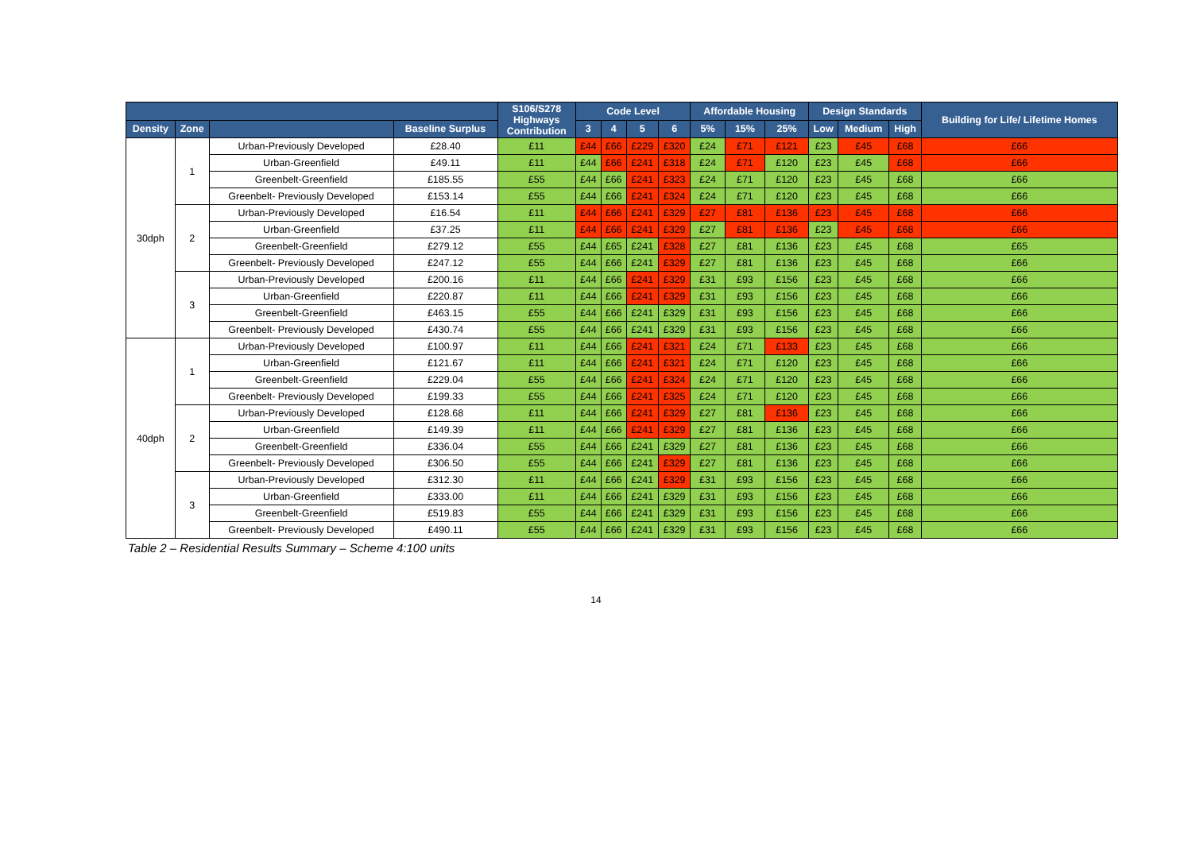| | | | | S106/S278 Highways Contribution | Code Level | | | | Affordable Housing | | | Design Standards | | | Building for Life/ Lifetime Homes |
| --- | --- | --- | --- | --- | --- | --- | --- | --- | --- | --- | --- | --- | --- | --- | --- |
| Density | Zone | | Baseline Surplus | | 3 | 4 | 5 | 6 | 5% | 15% | 25% | Low | Medium | High | |
| 30dph | 1 | Urban-Previously Developed | £28.40 | £11 | £44 | £66 | £229 | £320 | £24 | £71 | £121 | £23 | £45 | £68 | £66 |
| | | Urban-Greenfield | £49.11 | £11 | £44 | £66 | £241 | £318 | £24 | £71 | £120 | £23 | £45 | £68 | £66 |
| | | Greenbelt-Greenfield | £185.55 | £55 | £44 | £66 | £241 | £323 | £24 | £71 | £120 | £23 | £45 | £68 | £66 |
| | | Greenbelt- Previously Developed | £153.14 | £55 | £44 | £66 | £241 | £324 | £24 | £71 | £120 | £23 | £45 | £68 | £66 |
| | 2 | Urban-Previously Developed | £16.54 | £11 | £44 | £66 | £241 | £329 | £27 | £81 | £136 | £23 | £45 | £68 | £66 |
| | | Urban-Greenfield | £37.25 | £11 | £44 | £66 | £241 | £329 | £27 | £81 | £136 | £23 | £45 | £68 | £66 |
| | | Greenbelt-Greenfield | £279.12 | £55 | £44 | £65 | £241 | £328 | £27 | £81 | £136 | £23 | £45 | £68 | £65 |
| | | Greenbelt- Previously Developed | £247.12 | £55 | £44 | £66 | £241 | £329 | £27 | £81 | £136 | £23 | £45 | £68 | £66 |
| | 3 | Urban-Previously Developed | £200.16 | £11 | £44 | £66 | £241 | £329 | £31 | £93 | £156 | £23 | £45 | £68 | £66 |
| | | Urban-Greenfield | £220.87 | £11 | £44 | £66 | £241 | £329 | £31 | £93 | £156 | £23 | £45 | £68 | £66 |
| | | Greenbelt-Greenfield | £463.15 | £55 | £44 | £66 | £241 | £329 | £31 | £93 | £156 | £23 | £45 | £68 | £66 |
| | | Greenbelt- Previously Developed | £430.74 | £55 | £44 | £66 | £241 | £329 | £31 | £93 | £156 | £23 | £45 | £68 | £66 |
| 40dph | 1 | Urban-Previously Developed | £100.97 | £11 | £44 | £66 | £241 | £321 | £24 | £71 | £133 | £23 | £45 | £68 | £66 |
| | | Urban-Greenfield | £121.67 | £11 | £44 | £66 | £241 | £321 | £24 | £71 | £120 | £23 | £45 | £68 | £66 |
| | | Greenbelt-Greenfield | £229.04 | £55 | £44 | £66 | £241 | £324 | £24 | £71 | £120 | £23 | £45 | £68 | £66 |
| | | Greenbelt- Previously Developed | £199.33 | £55 | £44 | £66 | £241 | £325 | £24 | £71 | £120 | £23 | £45 | £68 | £66 |
| | 2 | Urban-Previously Developed | £128.68 | £11 | £44 | £66 | £241 | £329 | £27 | £81 | £136 | £23 | £45 | £68 | £66 |
| | | Urban-Greenfield | £149.39 | £11 | £44 | £66 | £241 | £329 | £27 | £81 | £136 | £23 | £45 | £68 | £66 |
| | | Greenbelt-Greenfield | £336.04 | £55 | £44 | £66 | £241 | £329 | £27 | £81 | £136 | £23 | £45 | £68 | £66 |
| | | Greenbelt- Previously Developed | £306.50 | £55 | £44 | £66 | £241 | £329 | £27 | £81 | £136 | £23 | £45 | £68 | £66 |
| | 3 | Urban-Previously Developed | £312.30 | £11 | £44 | £66 | £241 | £329 | £31 | £93 | £156 | £23 | £45 | £68 | £66 |
| | | Urban-Greenfield | £333.00 | £11 | £44 | £66 | £241 | £329 | £31 | £93 | £156 | £23 | £45 | £68 | £66 |
| | | Greenbelt-Greenfield | £519.83 | £55 | £44 | £66 | £241 | £329 | £31 | £93 | £156 | £23 | £45 | £68 | £66 |
| | | Greenbelt- Previously Developed | £490.11 | £55 | £44 | £66 | £241 | £329 | £31 | £93 | £156 | £23 | £45 | £68 | £66 |
Table 2 – Residential Results Summary – Scheme 4:100 units
14